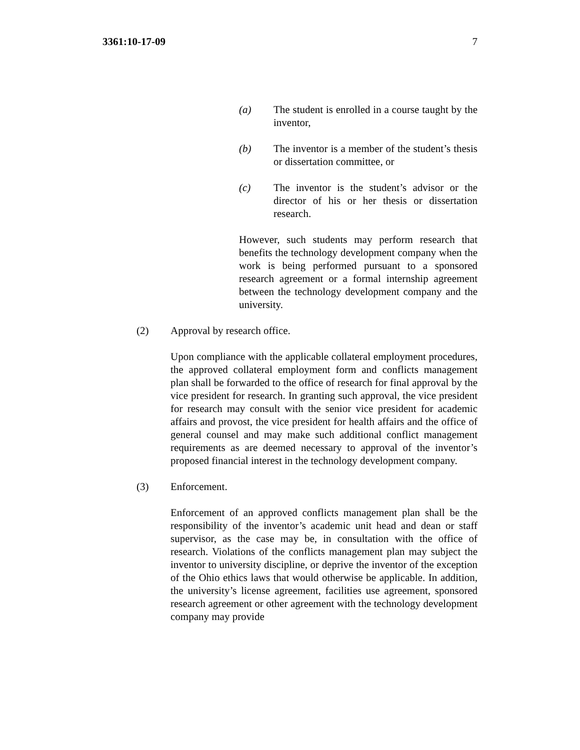3361:10-17-09 7
(a) The student is enrolled in a course taught by the inventor,
(b) The inventor is a member of the student’s thesis or dissertation committee, or
(c) The inventor is the student’s advisor or the director of his or her thesis or dissertation research.
However, such students may perform research that benefits the technology development company when the work is being performed pursuant to a sponsored research agreement or a formal internship agreement between the technology development company and the university.
(2) Approval by research office.
Upon compliance with the applicable collateral employment procedures, the approved collateral employment form and conflicts management plan shall be forwarded to the office of research for final approval by the vice president for research. In granting such approval, the vice president for research may consult with the senior vice president for academic affairs and provost, the vice president for health affairs and the office of general counsel and may make such additional conflict management requirements as are deemed necessary to approval of the inventor’s proposed financial interest in the technology development company.
(3) Enforcement.
Enforcement of an approved conflicts management plan shall be the responsibility of the inventor’s academic unit head and dean or staff supervisor, as the case may be, in consultation with the office of research. Violations of the conflicts management plan may subject the inventor to university discipline, or deprive the inventor of the exception of the Ohio ethics laws that would otherwise be applicable. In addition, the university’s license agreement, facilities use agreement, sponsored research agreement or other agreement with the technology development company may provide